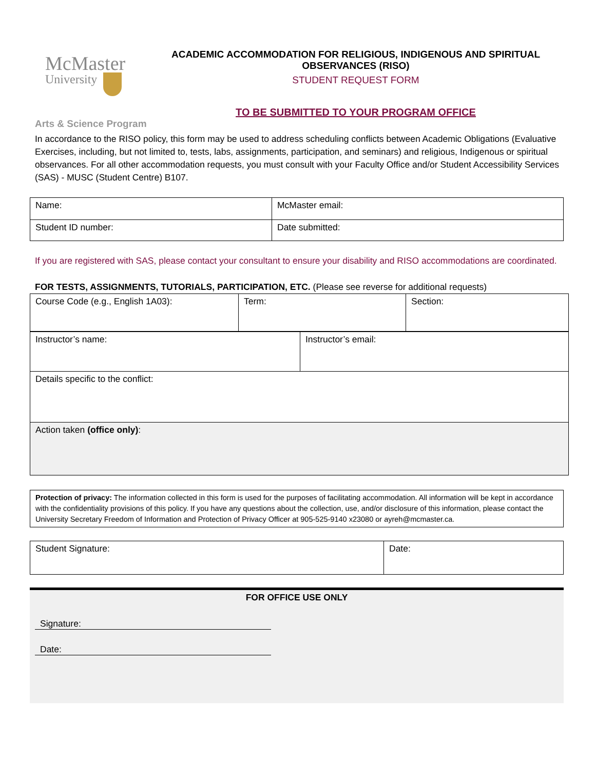McMaster
University
ACADEMIC ACCOMMODATION FOR RELIGIOUS, INDIGENOUS AND SPIRITUAL OBSERVANCES (RISO)
STUDENT REQUEST FORM
TO BE SUBMITTED TO YOUR PROGRAM OFFICE
Arts & Science Program
In accordance to the RISO policy, this form may be used to address scheduling conflicts between Academic Obligations (Evaluative Exercises, including, but not limited to, tests, labs, assignments, participation, and seminars) and religious, Indigenous or spiritual observances. For all other accommodation requests, you must consult with your Faculty Office and/or Student Accessibility Services (SAS) - MUSC (Student Centre) B107.
| Name: | McMaster email: |
| Student ID number: | Date submitted: |
If you are registered with SAS, please contact your consultant to ensure your disability and RISO accommodations are coordinated.
FOR TESTS, ASSIGNMENTS, TUTORIALS, PARTICIPATION, ETC. (Please see reverse for additional requests)
| Course Code (e.g., English 1A03): | Term: | Section: |
| Instructor’s name: | Instructor’s email: |
| Details specific to the conflict: | |
| Action taken (office only) : | |
| Protection of privacy: The information collected in this form is used for the purposes of facilitating accommodation. All information will be kept in accordance with the confidentiality provisions of this policy. If you have any questions about the collection, use, and/or disclosure of this information, please contact the University Secretary Freedom of Information and Protection of Privacy Officer at 905-525-9140 x23080 or ayreh@mcmaster.ca. |
| Student Signature: | Date: |
FOR OFFICE USE ONLY
Signature:
Date: